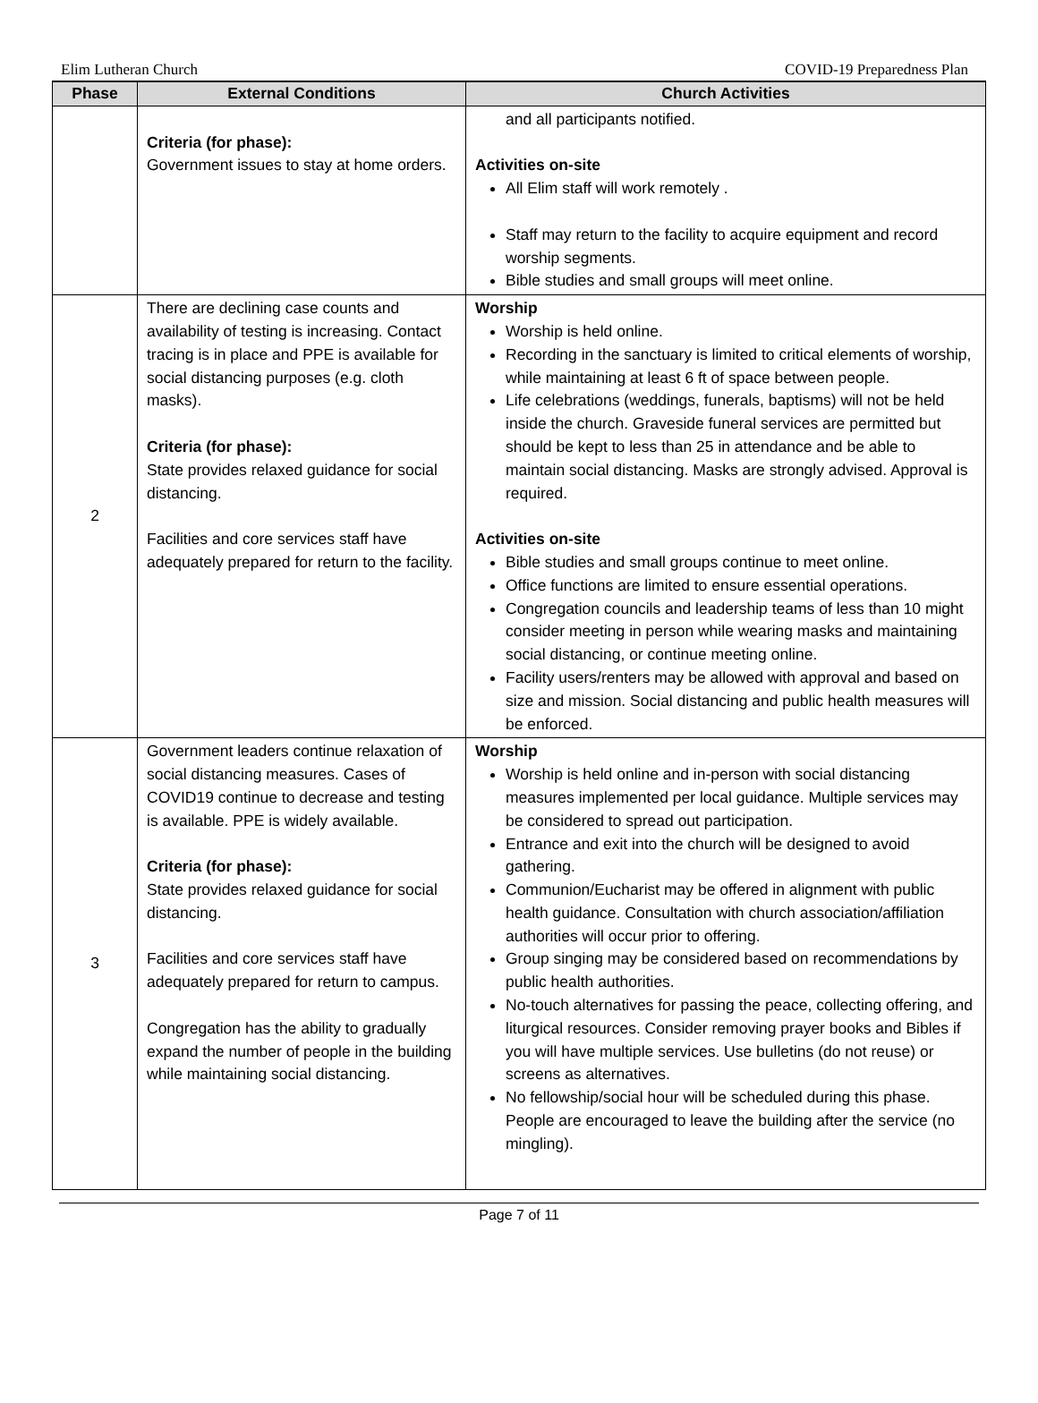Elim Lutheran Church COVID-19 Preparedness Plan
| Phase | External Conditions | Church Activities |
| --- | --- | --- |
| | Criteria (for phase): Government issues to stay at home orders. | and all participants notified. Activities on-site All Elim staff will work remotely . Staff may return to the facility to acquire equipment and record worship segments. Bible studies and small groups will meet online. |
| 2 | There are declining case counts and availability of testing is increasing. Contact tracing is in place and PPE is available for social distancing purposes (e.g. cloth masks). Criteria (for phase): State provides relaxed guidance for social distancing. Facilities and core services staff have adequately prepared for return to the facility. | Worship Worship is held online. Recording in the sanctuary is limited to critical elements of worship, while maintaining at least 6 ft of space between people. Life celebrations (weddings, funerals, baptisms) will not be held inside the church. Graveside funeral services are permitted but should be kept to less than 25 in attendance and be able to maintain social distancing. Masks are strongly advised. Approval is required. Activities on-site Bible studies and small groups continue to meet online. Office functions are limited to ensure essential operations. Congregation councils and leadership teams of less than 10 might consider meeting in person while wearing masks and maintaining social distancing, or continue meeting online. Facility users/renters may be allowed with approval and based on size and mission. Social distancing and public health measures will be enforced. |
| 3 | Government leaders continue relaxation of social distancing measures. Cases of COVID19 continue to decrease and testing is available. PPE is widely available. Criteria (for phase): State provides relaxed guidance for social distancing. Facilities and core services staff have adequately prepared for return to campus. Congregation has the ability to gradually expand the number of people in the building while maintaining social distancing. | Worship Worship is held online and in-person with social distancing measures implemented per local guidance. Multiple services may be considered to spread out participation. Entrance and exit into the church will be designed to avoid gathering. Communion/Eucharist may be offered in alignment with public health guidance. Consultation with church association/affiliation authorities will occur prior to offering. Group singing may be considered based on recommendations by public health authorities. No-touch alternatives for passing the peace, collecting offering, and liturgical resources. Consider removing prayer books and Bibles if you will have multiple services. Use bulletins (do not reuse) or screens as alternatives. No fellowship/social hour will be scheduled during this phase. People are encouraged to leave the building after the service (no mingling). |
Page 7 of 11